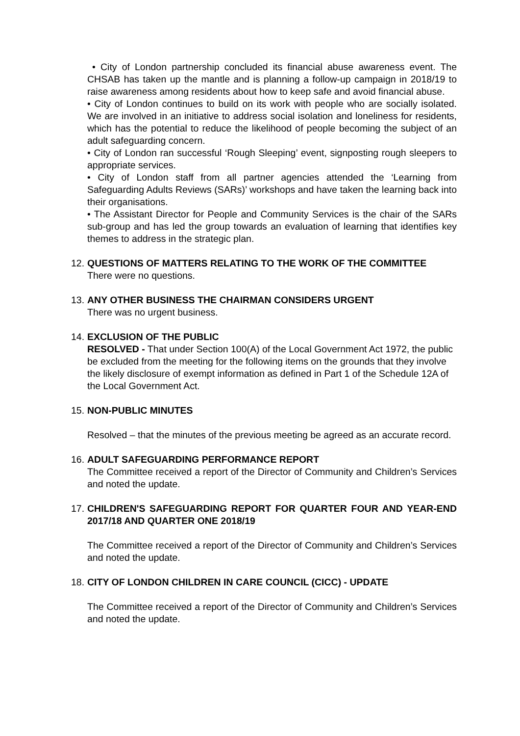• City of London partnership concluded its financial abuse awareness event. The CHSAB has taken up the mantle and is planning a follow-up campaign in 2018/19 to raise awareness among residents about how to keep safe and avoid financial abuse.
• City of London continues to build on its work with people who are socially isolated. We are involved in an initiative to address social isolation and loneliness for residents, which has the potential to reduce the likelihood of people becoming the subject of an adult safeguarding concern.
• City of London ran successful ‘Rough Sleeping’ event, signposting rough sleepers to appropriate services.
• City of London staff from all partner agencies attended the ‘Learning from Safeguarding Adults Reviews (SARs)’ workshops and have taken the learning back into their organisations.
• The Assistant Director for People and Community Services is the chair of the SARs sub-group and has led the group towards an evaluation of learning that identifies key themes to address in the strategic plan.
12.
QUESTIONS OF MATTERS RELATING TO THE WORK OF THE COMMITTEE
There were no questions.
13.
ANY OTHER BUSINESS THE CHAIRMAN CONSIDERS URGENT
There was no urgent business.
14.
EXCLUSION OF THE PUBLIC
RESOLVED - That under Section 100(A) of the Local Government Act 1972, the public be excluded from the meeting for the following items on the grounds that they involve the likely disclosure of exempt information as defined in Part 1 of the Schedule 12A of the Local Government Act.
15.
NON-PUBLIC MINUTES
Resolved – that the minutes of the previous meeting be agreed as an accurate record.
16.
ADULT SAFEGUARDING PERFORMANCE REPORT
The Committee received a report of the Director of Community and Children’s Services and noted the update.
17.
CHILDREN'S SAFEGUARDING REPORT FOR QUARTER FOUR AND YEAR-END 2017/18 AND QUARTER ONE 2018/19
The Committee received a report of the Director of Community and Children’s Services and noted the update.
18.
CITY OF LONDON CHILDREN IN CARE COUNCIL (CICC) - UPDATE
The Committee received a report of the Director of Community and Children’s Services and noted the update.